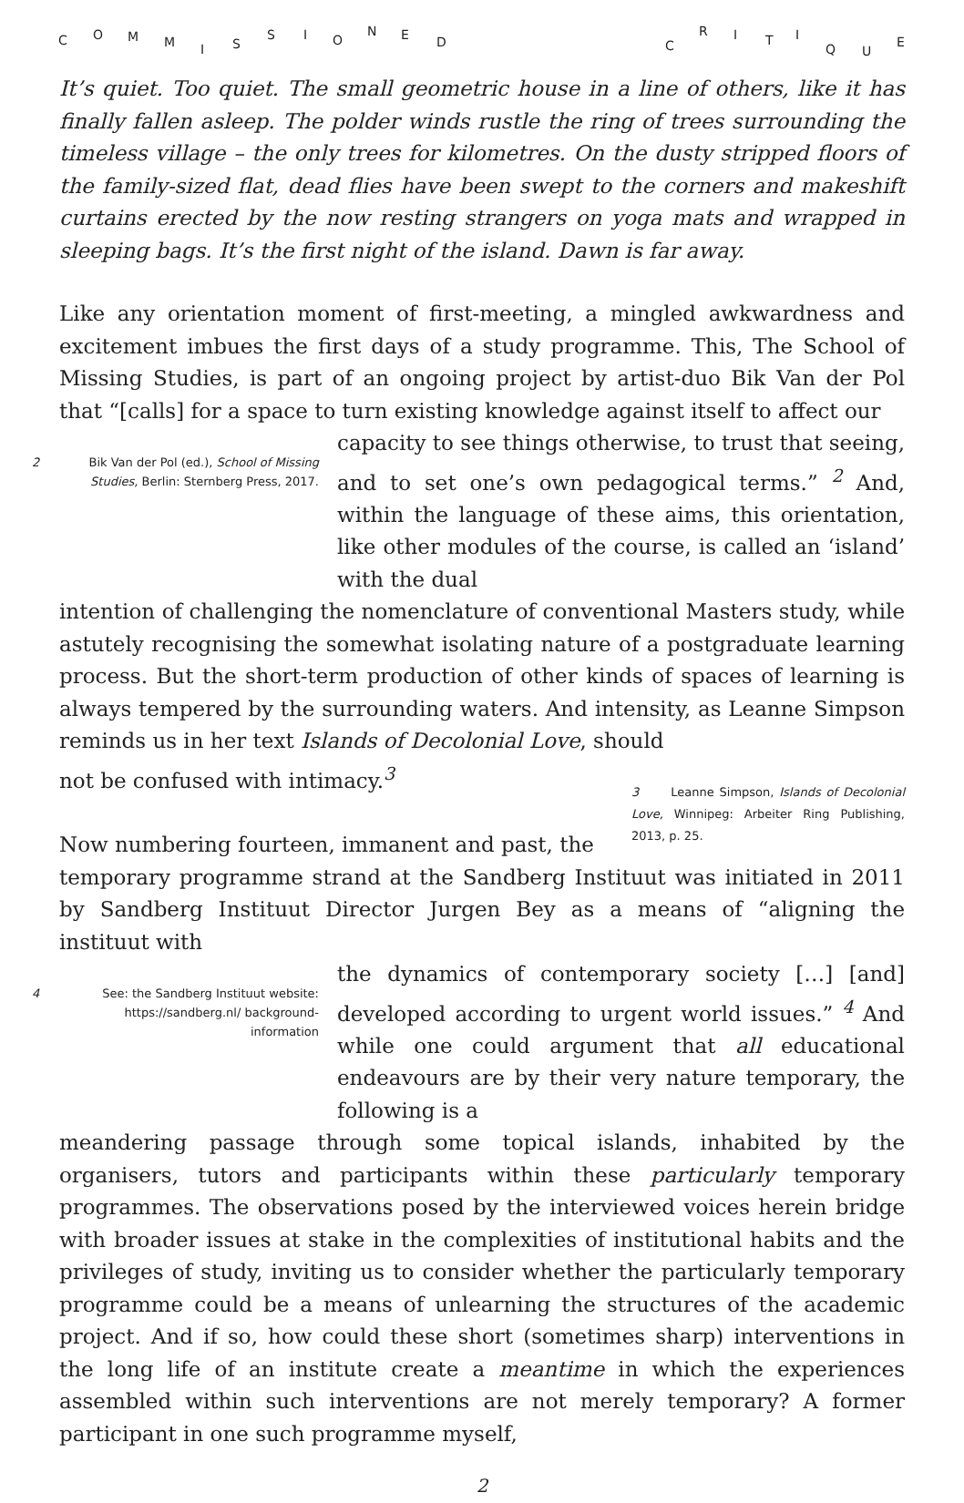C O M M I S
S I O
N E D C
R I T I
Q U
E
It’s quiet. Too quiet. The small geometric house in a line of others, like it has finally fallen asleep. The polder winds rustle the ring of trees surrounding the timeless village – the only trees for kilometres. On the dusty stripped floors of the family-sized flat, dead flies have been swept to the corners and makeshift curtains erected by the now resting strangers on yoga mats and wrapped in sleeping bags. It’s the first night of the island. Dawn is far away.
Like any orientation moment of first-meeting, a mingled awkwardness and excitement imbues the first days of a study programme. This, The School of Missing Studies, is part of an ongoing project by artist-duo Bik Van der Pol that “[calls] for a space to turn existing knowledge against itself to affect our
2 Bik Van der Pol (ed.), School of Missing Studies, Berlin: Sternberg Press, 2017.
capacity to see things otherwise, to trust that seeing, and to set one’s own pedagogical terms.” <sup>2</sup> And, within the language of these aims, this orientation, like other modules of the course, is called an ‘island’ with the dual
intention of challenging the nomenclature of conventional Masters study, while astutely recognising the somewhat isolating nature of a postgraduate learning process. But the short-term production of other kinds of spaces of learning is always tempered by the surrounding waters. And intensity, as Leanne Simpson reminds us in her text Islands of Decolonial Love, should
not be confused with intimacy.<sup>3</sup>
Now numbering fourteen, immanent and past, the
3 Leanne Simpson, Islands of Decolonial Love, Winnipeg: Arbeiter Ring Publishing, 2013, p. 25.
temporary programme strand at the Sandberg Instituut was initiated in 2011 by Sandberg Instituut Director Jurgen Bey as a means of “aligning the instituut with
4 See: the Sandberg Instituut website: https://sandberg.nl/ background-information
the dynamics of contemporary society […] [and] developed according to urgent world issues.” <sup>4</sup> And while one could argument that all educational endeavours are by their very nature temporary, the following is a
meandering passage through some topical islands, inhabited by the organisers, tutors and participants within these particularly temporary programmes. The observations posed by the interviewed voices herein bridge with broader issues at stake in the complexities of institutional habits and the privileges of study, inviting us to consider whether the particularly temporary programme could be a means of unlearning the structures of the academic project. And if so, how could these short (sometimes sharp) interventions in the long life of an institute create a meantime in which the experiences assembled within such interventions are not merely temporary? A former participant in one such programme myself,
2